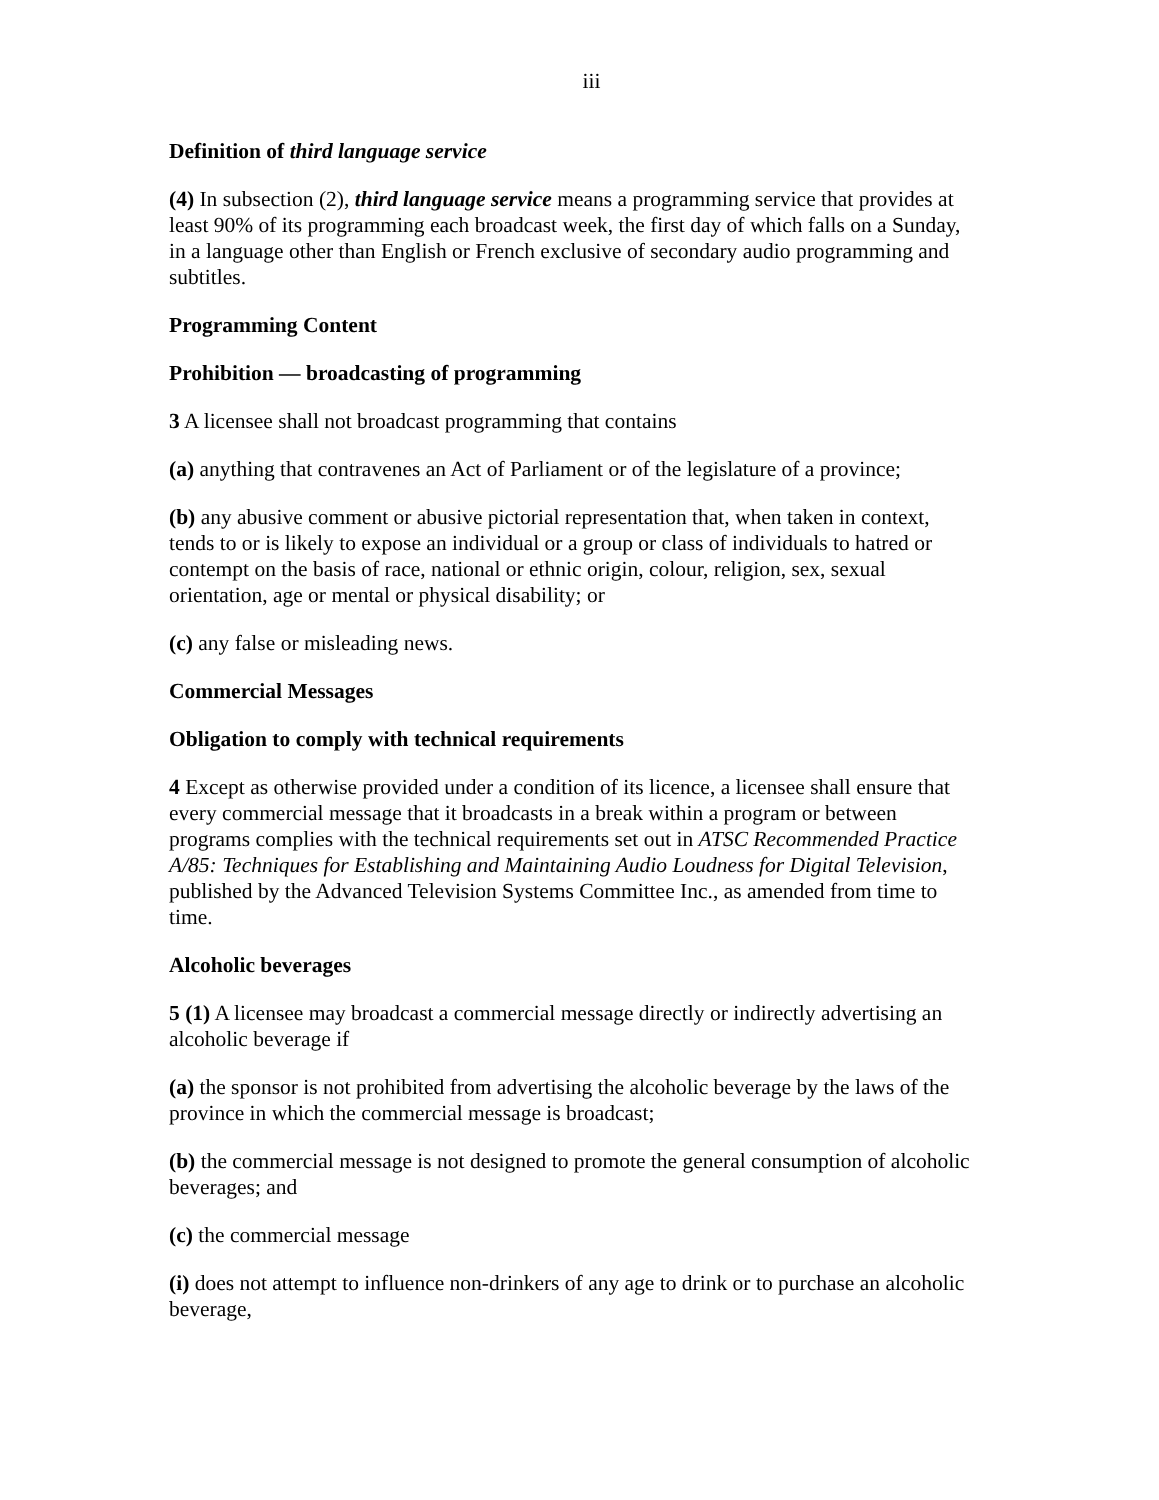iii
Definition of third language service
(4) In subsection (2), third language service means a programming service that provides at least 90% of its programming each broadcast week, the first day of which falls on a Sunday, in a language other than English or French exclusive of secondary audio programming and subtitles.
Programming Content
Prohibition — broadcasting of programming
3 A licensee shall not broadcast programming that contains
(a) anything that contravenes an Act of Parliament or of the legislature of a province;
(b) any abusive comment or abusive pictorial representation that, when taken in context, tends to or is likely to expose an individual or a group or class of individuals to hatred or contempt on the basis of race, national or ethnic origin, colour, religion, sex, sexual orientation, age or mental or physical disability; or
(c) any false or misleading news.
Commercial Messages
Obligation to comply with technical requirements
4 Except as otherwise provided under a condition of its licence, a licensee shall ensure that every commercial message that it broadcasts in a break within a program or between programs complies with the technical requirements set out in ATSC Recommended Practice A/85: Techniques for Establishing and Maintaining Audio Loudness for Digital Television, published by the Advanced Television Systems Committee Inc., as amended from time to time.
Alcoholic beverages
5 (1) A licensee may broadcast a commercial message directly or indirectly advertising an alcoholic beverage if
(a) the sponsor is not prohibited from advertising the alcoholic beverage by the laws of the province in which the commercial message is broadcast;
(b) the commercial message is not designed to promote the general consumption of alcoholic beverages; and
(c) the commercial message
(i) does not attempt to influence non-drinkers of any age to drink or to purchase an alcoholic beverage,